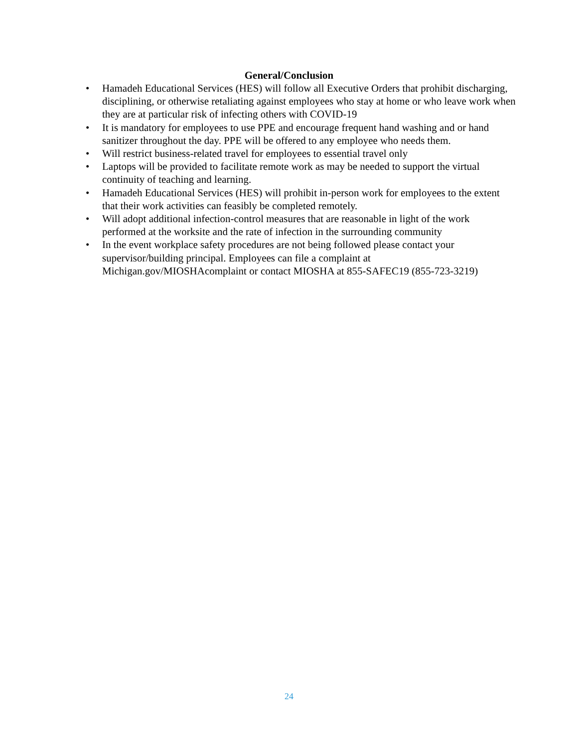General/Conclusion
• Hamadeh Educational Services (HES) will follow all Executive Orders that prohibit discharging, disciplining, or otherwise retaliating against employees who stay at home or who leave work when they are at particular risk of infecting others with COVID-19
• It is mandatory for employees to use PPE and encourage frequent hand washing and or hand sanitizer throughout the day. PPE will be offered to any employee who needs them.
• Will restrict business-related travel for employees to essential travel only
• Laptops will be provided to facilitate remote work as may be needed to support the virtual continuity of teaching and learning.
• Hamadeh Educational Services (HES) will prohibit in-person work for employees to the extent that their work activities can feasibly be completed remotely.
• Will adopt additional infection-control measures that are reasonable in light of the work performed at the worksite and the rate of infection in the surrounding community
• In the event workplace safety procedures are not being followed please contact your supervisor/building principal. Employees can file a complaint at Michigan.gov/MIOSHAcomplaint or contact MIOSHA at 855-SAFEC19 (855-723-3219)
24